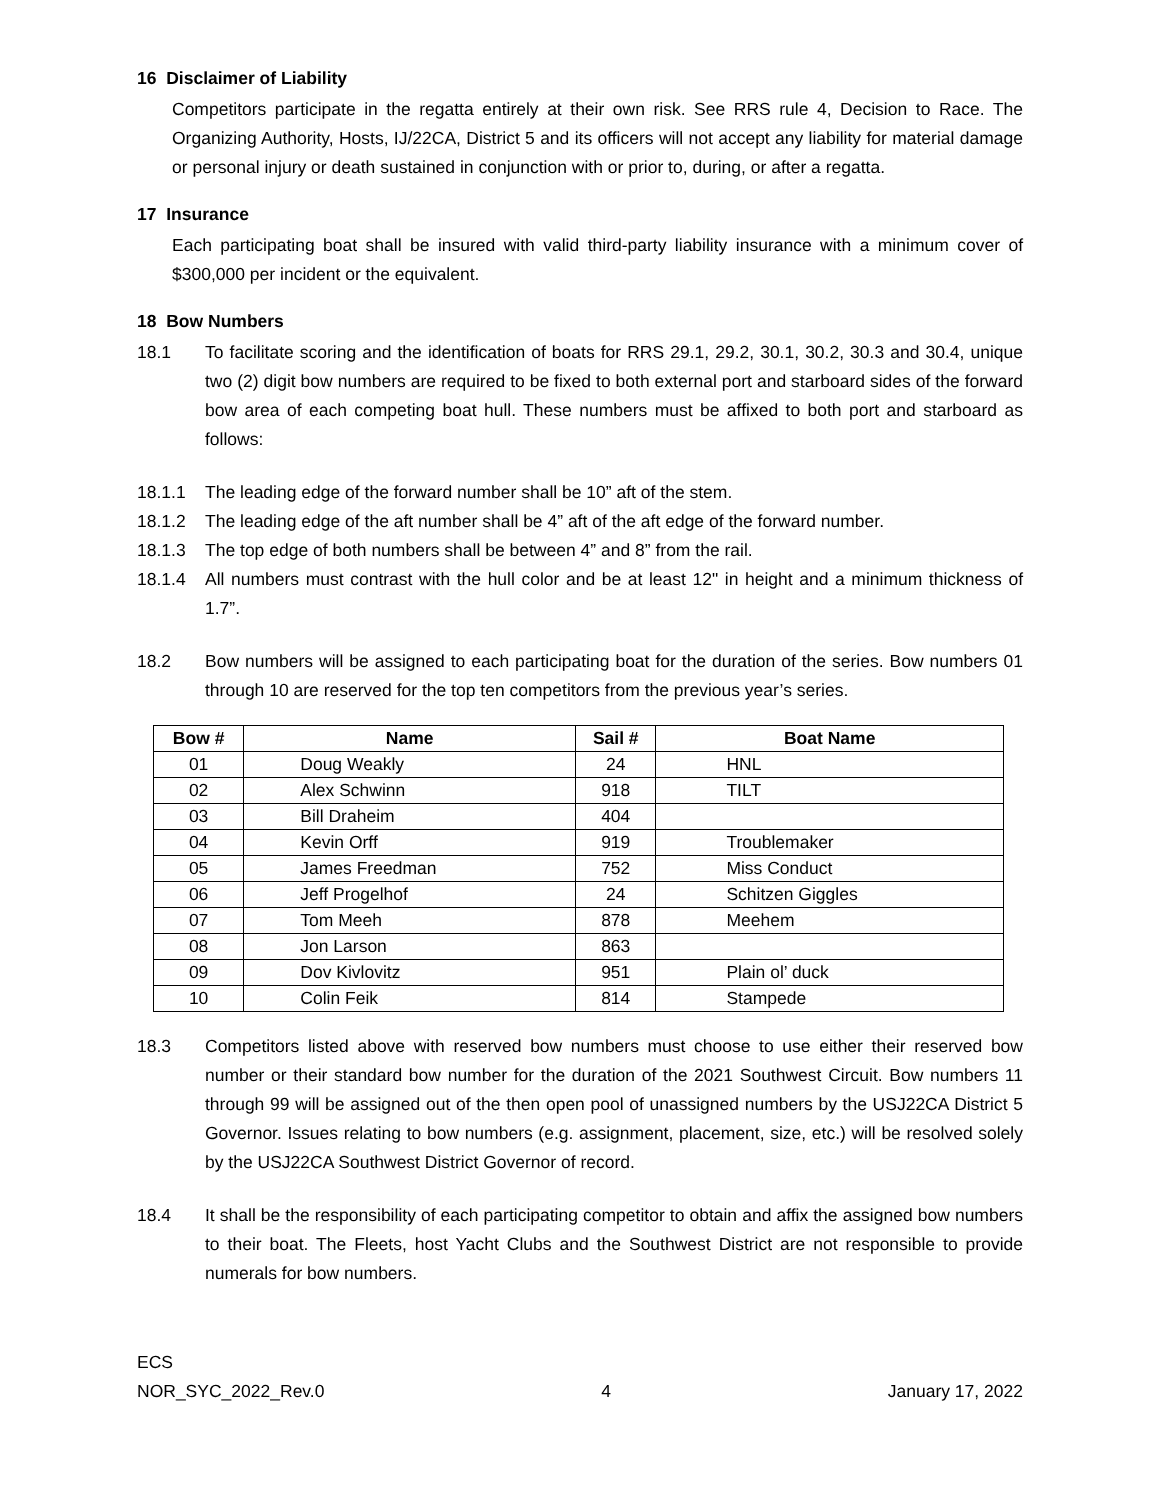16 Disclaimer of Liability
Competitors participate in the regatta entirely at their own risk. See RRS rule 4, Decision to Race. The Organizing Authority, Hosts, IJ/22CA, District 5 and its officers will not accept any liability for material damage or personal injury or death sustained in conjunction with or prior to, during, or after a regatta.
17 Insurance
Each participating boat shall be insured with valid third-party liability insurance with a minimum cover of $300,000 per incident or the equivalent.
18 Bow Numbers
18.1
To facilitate scoring and the identification of boats for RRS 29.1, 29.2, 30.1, 30.2, 30.3 and 30.4, unique two (2) digit bow numbers are required to be fixed to both external port and starboard sides of the forward bow area of each competing boat hull. These numbers must be affixed to both port and starboard as follows:
18.1.1
The leading edge of the forward number shall be 10” aft of the stem.
18.1.2
The leading edge of the aft number shall be 4” aft of the aft edge of the forward number.
18.1.3
The top edge of both numbers shall be between 4” and 8” from the rail.
18.1.4
All numbers must contrast with the hull color and be at least 12" in height and a minimum thickness of 1.7”.
18.2
Bow numbers will be assigned to each participating boat for the duration of the series. Bow numbers 01 through 10 are reserved for the top ten competitors from the previous year’s series.
| Bow # | Name | Sail # | Boat Name |
| --- | --- | --- | --- |
| 01 | Doug Weakly | 24 | HNL |
| 02 | Alex Schwinn | 918 | TILT |
| 03 | Bill Draheim | 404 | |
| 04 | Kevin Orff | 919 | Troublemaker |
| 05 | James Freedman | 752 | Miss Conduct |
| 06 | Jeff Progelhof | 24 | Schitzen Giggles |
| 07 | Tom Meeh | 878 | Meehem |
| 08 | Jon Larson | 863 | |
| 09 | Dov Kivlovitz | 951 | Plain ol’ duck |
| 10 | Colin Feik | 814 | Stampede |
18.3
Competitors listed above with reserved bow numbers must choose to use either their reserved bow number or their standard bow number for the duration of the 2021 Southwest Circuit. Bow numbers 11 through 99 will be assigned out of the then open pool of unassigned numbers by the USJ22CA District 5 Governor. Issues relating to bow numbers (e.g. assignment, placement, size, etc.) will be resolved solely by the USJ22CA Southwest District Governor of record.
18.4
It shall be the responsibility of each participating competitor to obtain and affix the assigned bow numbers to their boat. The Fleets, host Yacht Clubs and the Southwest District are not responsible to provide numerals for bow numbers.
ECS
NOR_SYC_2022_Rev.0 4 January 17, 2022